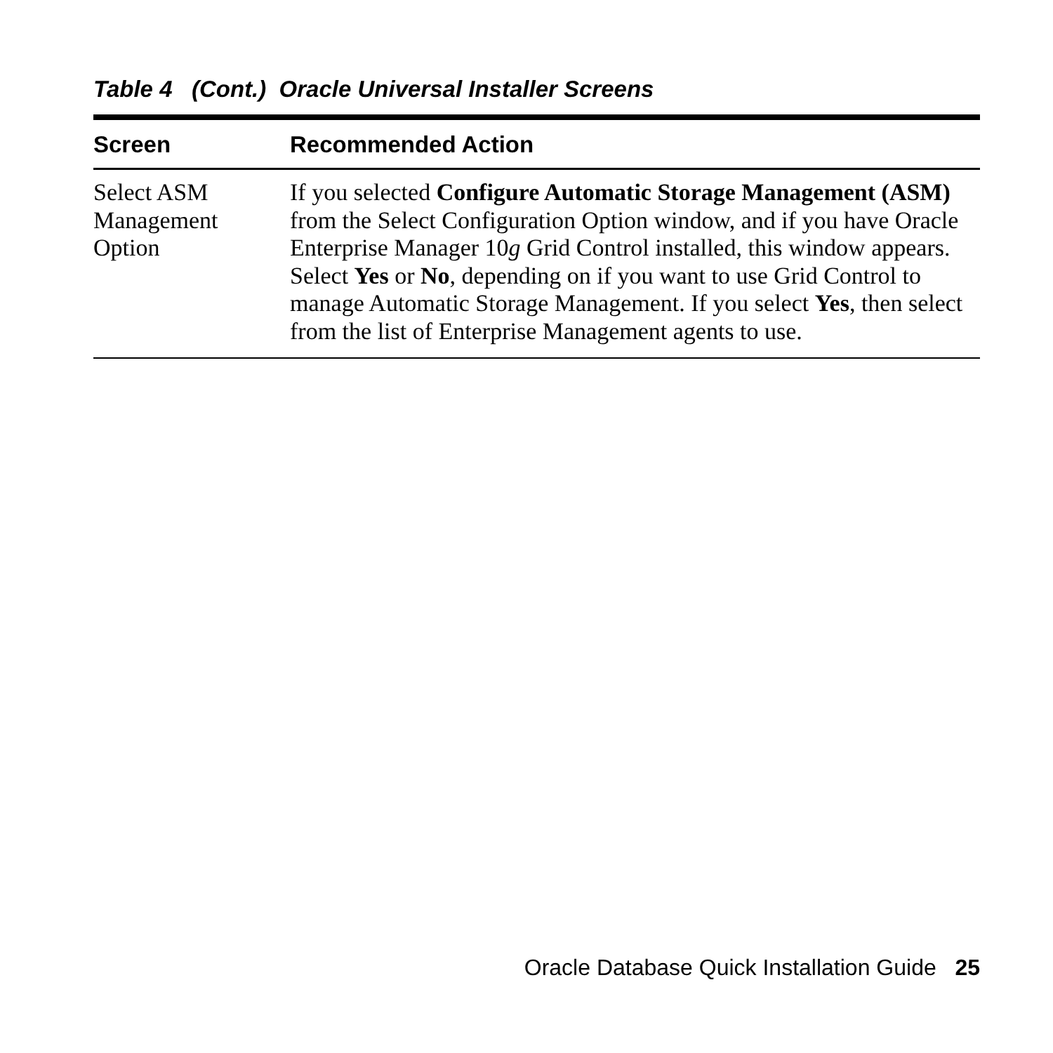Table 4 (Cont.) Oracle Universal Installer Screens
| Screen | Recommended Action |
| --- | --- |
| Select ASM Management Option | If you selected Configure Automatic Storage Management (ASM) from the Select Configuration Option window, and if you have Oracle Enterprise Manager 10 g Grid Control installed, this window appears. Select Yes or No , depending on if you want to use Grid Control to manage Automatic Storage Management. If you select Yes , then select from the list of Enterprise Management agents to use. |
Oracle Database Quick Installation Guide 25